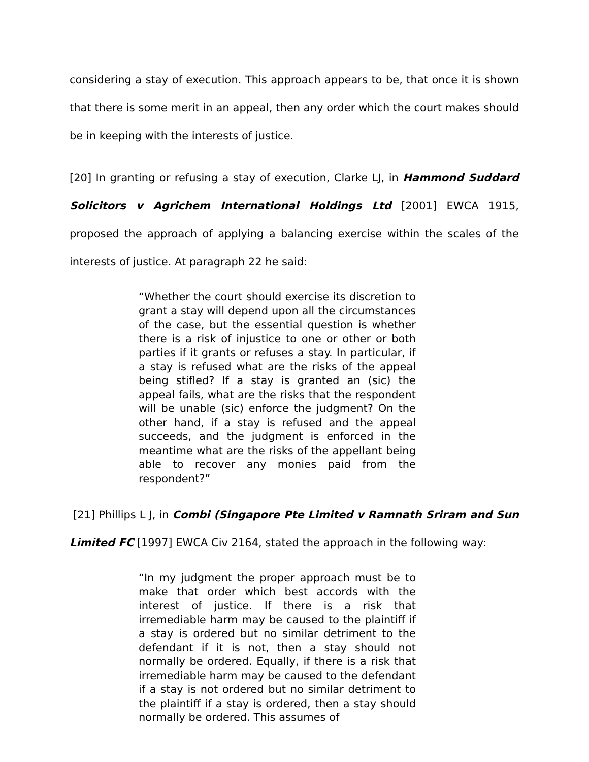considering a stay of execution. This approach appears to be, that once it is shown that there is some merit in an appeal, then any order which the court makes should be in keeping with the interests of justice.
[20] In granting or refusing a stay of execution, Clarke LJ, in Hammond Suddard Solicitors v Agrichem International Holdings Ltd [2001] EWCA 1915, proposed the approach of applying a balancing exercise within the scales of the interests of justice. At paragraph 22 he said:
“Whether the court should exercise its discretion to grant a stay will depend upon all the circumstances of the case, but the essential question is whether there is a risk of injustice to one or other or both parties if it grants or refuses a stay. In particular, if a stay is refused what are the risks of the appeal being stifled? If a stay is granted an (sic) the appeal fails, what are the risks that the respondent will be unable (sic) enforce the judgment? On the other hand, if a stay is refused and the appeal succeeds, and the judgment is enforced in the meantime what are the risks of the appellant being able to recover any monies paid from the respondent?”
[21] Phillips L J, in Combi (Singapore Pte Limited v Ramnath Sriram and Sun Limited FC [1997] EWCA Civ 2164, stated the approach in the following way:
“In my judgment the proper approach must be to make that order which best accords with the interest of justice. If there is a risk that irremediable harm may be caused to the plaintiff if a stay is ordered but no similar detriment to the defendant if it is not, then a stay should not normally be ordered. Equally, if there is a risk that irremediable harm may be caused to the defendant if a stay is not ordered but no similar detriment to the plaintiff if a stay is ordered, then a stay should normally be ordered. This assumes of